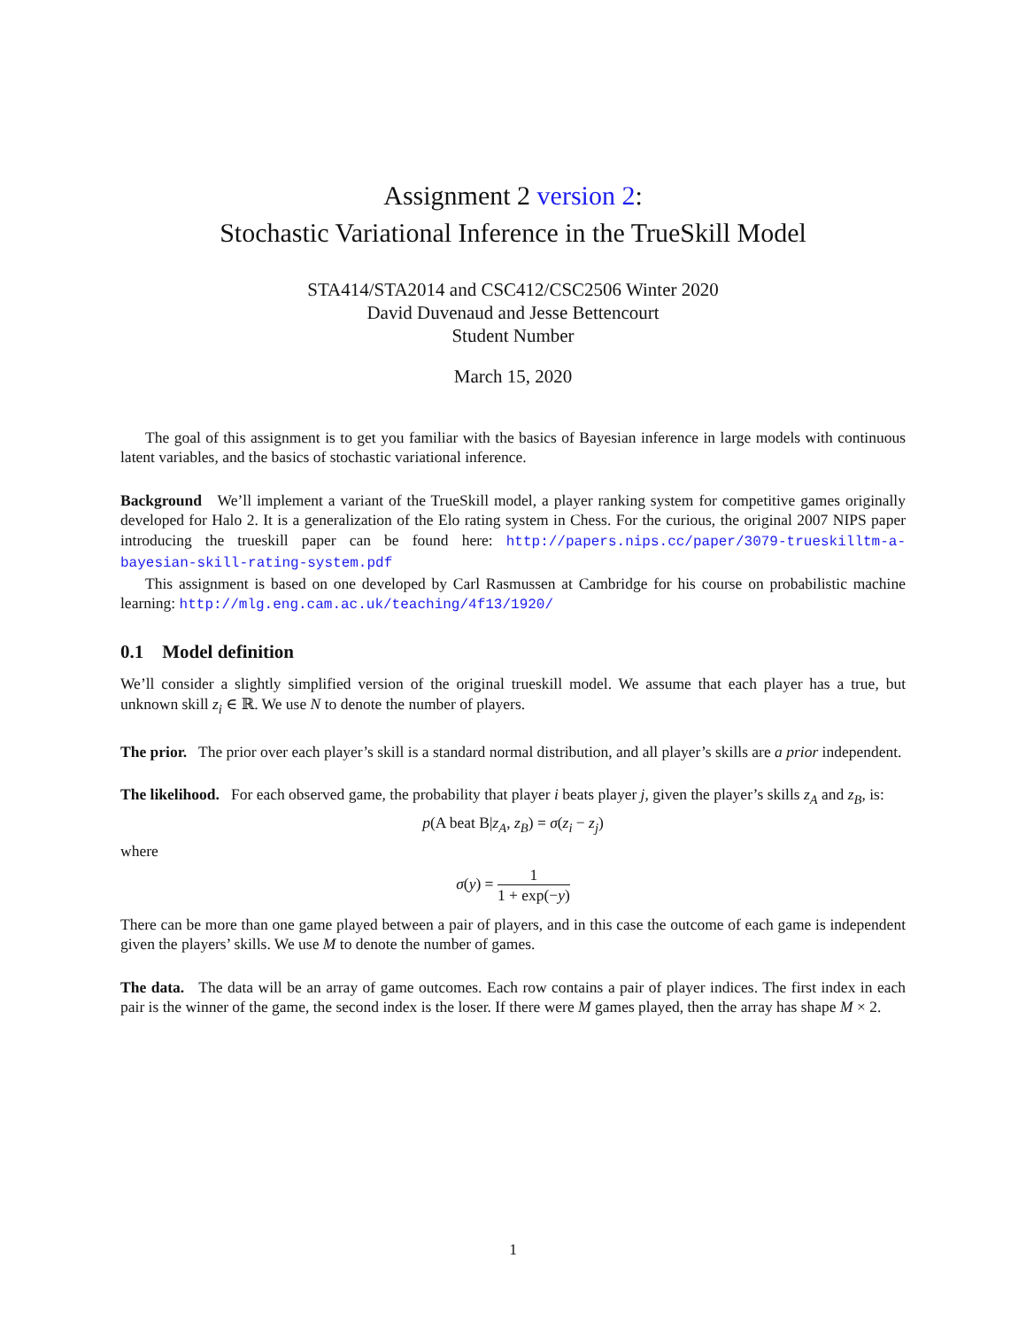Assignment 2 version 2:
Stochastic Variational Inference in the TrueSkill Model
STA414/STA2014 and CSC412/CSC2506 Winter 2020
David Duvenaud and Jesse Bettencourt
Student Number
March 15, 2020
The goal of this assignment is to get you familiar with the basics of Bayesian inference in large models with continuous latent variables, and the basics of stochastic variational inference.
Background We’ll implement a variant of the TrueSkill model, a player ranking system for competitive games originally developed for Halo 2. It is a generalization of the Elo rating system in Chess. For the curious, the original 2007 NIPS paper introducing the trueskill paper can be found here: http://papers.nips.cc/paper/3079-trueskilltm-a-bayesian-skill-rating-system.pdf
This assignment is based on one developed by Carl Rasmussen at Cambridge for his course on probabilistic machine learning: http://mlg.eng.cam.ac.uk/teaching/4f13/1920/
0.1 Model definition
We’ll consider a slightly simplified version of the original trueskill model. We assume that each player has a true, but unknown skill z<sub>i</sub> ∈ ℝ. We use N to denote the number of players.
The prior. The prior over each player’s skill is a standard normal distribution, and all player’s skills are a prior independent.
The likelihood. For each observed game, the probability that player i beats player j, given the player’s skills z<sub>A</sub> and z<sub>B</sub>, is:
p(A beat B|z<sub>A</sub>, z<sub>B</sub>) = σ(z<sub>i</sub> − z<sub>j</sub>)
where
σ(y) = 1 1 + exp(−y)
There can be more than one game played between a pair of players, and in this case the outcome of each game is independent given the players’ skills. We use M to denote the number of games.
The data. The data will be an array of game outcomes. Each row contains a pair of player indices. The first index in each pair is the winner of the game, the second index is the loser. If there were M games played, then the array has shape M × 2.
1